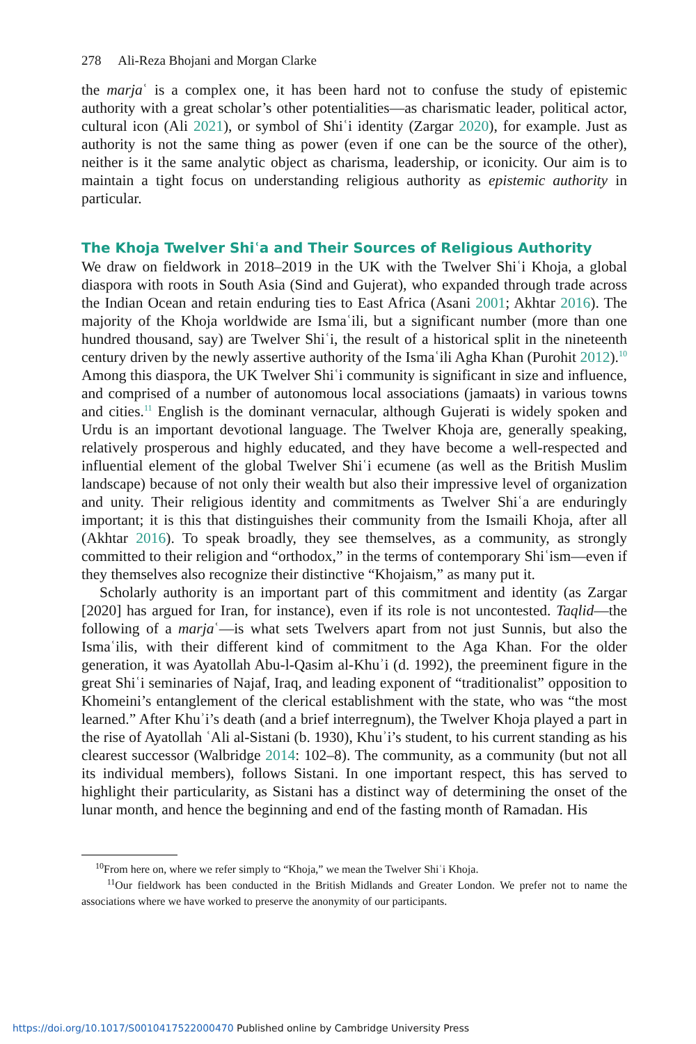278 Ali-Reza Bhojani and Morgan Clarke
the marjaʿ is a complex one, it has been hard not to confuse the study of epistemic authority with a great scholar’s other potentialities—as charismatic leader, political actor, cultural icon (Ali 2021), or symbol of Shiʿi identity (Zargar 2020), for example. Just as authority is not the same thing as power (even if one can be the source of the other), neither is it the same analytic object as charisma, leadership, or iconicity. Our aim is to maintain a tight focus on understanding religious authority as epistemic authority in particular.
The Khoja Twelver Shiʿa and Their Sources of Religious Authority
We draw on fieldwork in 2018–2019 in the UK with the Twelver Shiʿi Khoja, a global diaspora with roots in South Asia (Sind and Gujerat), who expanded through trade across the Indian Ocean and retain enduring ties to East Africa (Asani 2001; Akhtar 2016). The majority of the Khoja worldwide are Ismaʿili, but a significant number (more than one hundred thousand, say) are Twelver Shiʿi, the result of a historical split in the nineteenth century driven by the newly assertive authority of the Ismaʿili Agha Khan (Purohit 2012).<sup>10</sup> Among this diaspora, the UK Twelver Shiʿi community is significant in size and influence, and comprised of a number of autonomous local associations (jamaats) in various towns and cities.<sup>11</sup> English is the dominant vernacular, although Gujerati is widely spoken and Urdu is an important devotional language. The Twelver Khoja are, generally speaking, relatively prosperous and highly educated, and they have become a well-respected and influential element of the global Twelver Shiʿi ecumene (as well as the British Muslim landscape) because of not only their wealth but also their impressive level of organization and unity. Their religious identity and commitments as Twelver Shiʿa are enduringly important; it is this that distinguishes their community from the Ismaili Khoja, after all (Akhtar 2016). To speak broadly, they see themselves, as a community, as strongly committed to their religion and “orthodox,” in the terms of contemporary Shiʿism—even if they themselves also recognize their distinctive “Khojaism,” as many put it.
Scholarly authority is an important part of this commitment and identity (as Zargar [2020] has argued for Iran, for instance), even if its role is not uncontested. Taqlid—the following of a marjaʿ—is what sets Twelvers apart from not just Sunnis, but also the Ismaʿilis, with their different kind of commitment to the Aga Khan. For the older generation, it was Ayatollah Abu-l-Qasim al-Khuʾi (d. 1992), the preeminent figure in the great Shiʿi seminaries of Najaf, Iraq, and leading exponent of “traditionalist” opposition to Khomeini’s entanglement of the clerical establishment with the state, who was “the most learned.” After Khuʾi’s death (and a brief interregnum), the Twelver Khoja played a part in the rise of Ayatollah ʿAli al-Sistani (b. 1930), Khuʾi’s student, to his current standing as his clearest successor (Walbridge 2014: 102–8). The community, as a community (but not all its individual members), follows Sistani. In one important respect, this has served to highlight their particularity, as Sistani has a distinct way of determining the onset of the lunar month, and hence the beginning and end of the fasting month of Ramadan. His
<sup>10</sup> From here on, where we refer simply to “Khoja,” we mean the Twelver Shiʿi Khoja.
<sup>11</sup> Our fieldwork has been conducted in the British Midlands and Greater London. We prefer not to name the associations where we have worked to preserve the anonymity of our participants.
https://doi.org/10.1017/S0010417522000470 Published online by Cambridge University Press